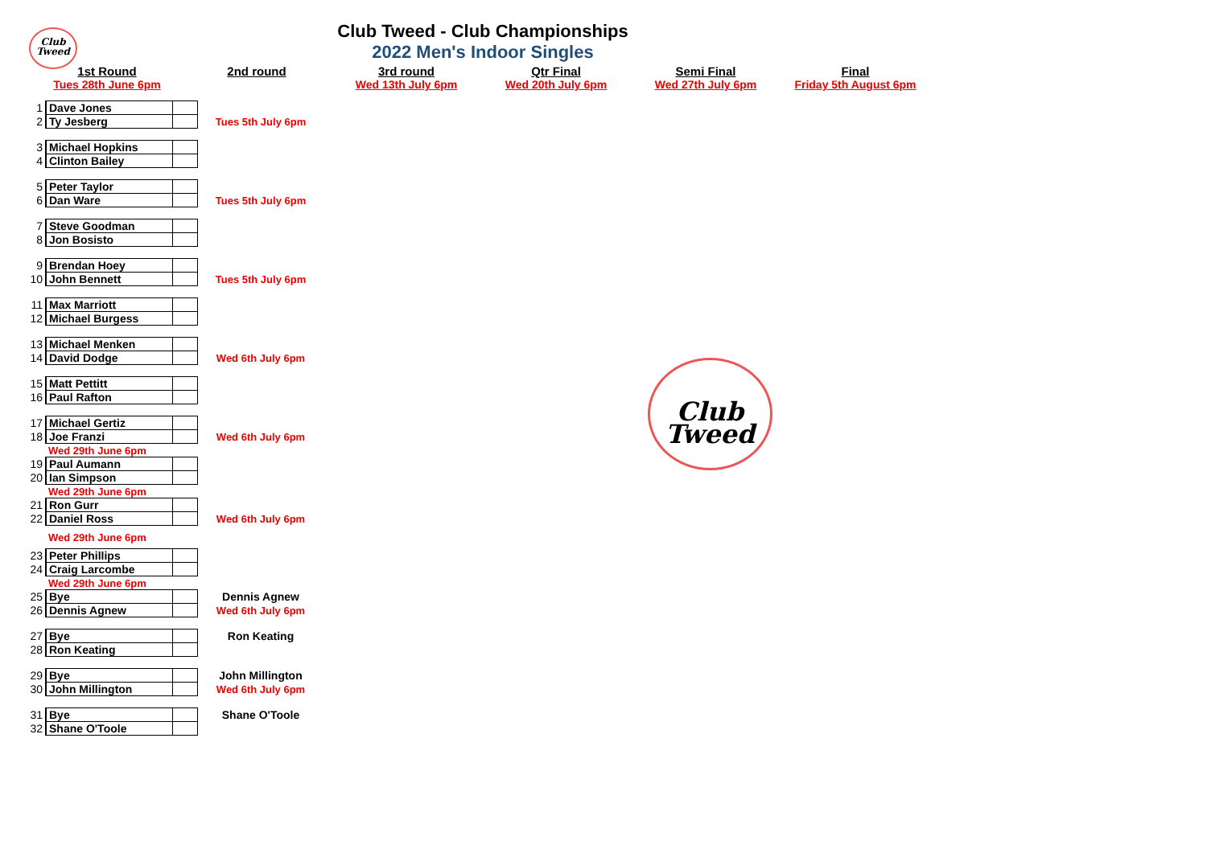Club
Tweed
Club Tweed - Club Championships
2022 Men's Indoor Singles
1st Round
Tues 28th June 6pm
2nd round 3rd round
Wed 13th July 6pm
Qtr Final
Wed 20th July 6pm
Semi Final
Wed 27th July 6pm
Final
Friday 5th August 6pm
Club
Tweed
| 1 | Dave Jones | | |
| 2 | Ty Jesberg | | Tues 5th July 6pm |
| 3 | Michael Hopkins | | |
| 4 | Clinton Bailey | | |
| 5 | Peter Taylor | | |
| 6 | Dan Ware | | Tues 5th July 6pm |
| 7 | Steve Goodman | | |
| 8 | Jon Bosisto | | |
| 9 | Brendan Hoey | | |
| 10 | John Bennett | | Tues 5th July 6pm |
| 11 | Max Marriott | | |
| 12 | Michael Burgess | | |
| 13 | Michael Menken | | |
| 14 | David Dodge | | Wed 6th July 6pm |
| 15 | Matt Pettitt | | |
| 16 | Paul Rafton | | |
| 17 | Michael Gertiz | | |
| 18 | Joe Franzi | | Wed 6th July 6pm |
| | Wed 29th June 6pm | | |
| 19 | Paul Aumann | | |
| 20 | Ian Simpson | | |
| | Wed 29th June 6pm | | |
| 21 | Ron Gurr | | |
| 22 | Daniel Ross | | Wed 6th July 6pm |
| | Wed 29th June 6pm | | |
| 23 | Peter Phillips | | |
| 24 | Craig Larcombe | | |
| | Wed 29th June 6pm | | |
| 25 | Bye | | Dennis Agnew |
| 26 | Dennis Agnew | | Wed 6th July 6pm |
| 27 | Bye | | Ron Keating |
| 28 | Ron Keating | | |
| 29 | Bye | | John Millington |
| 30 | John Millington | | Wed 6th July 6pm |
| 31 | Bye | | Shane O'Toole |
| 32 | Shane O'Toole | | |